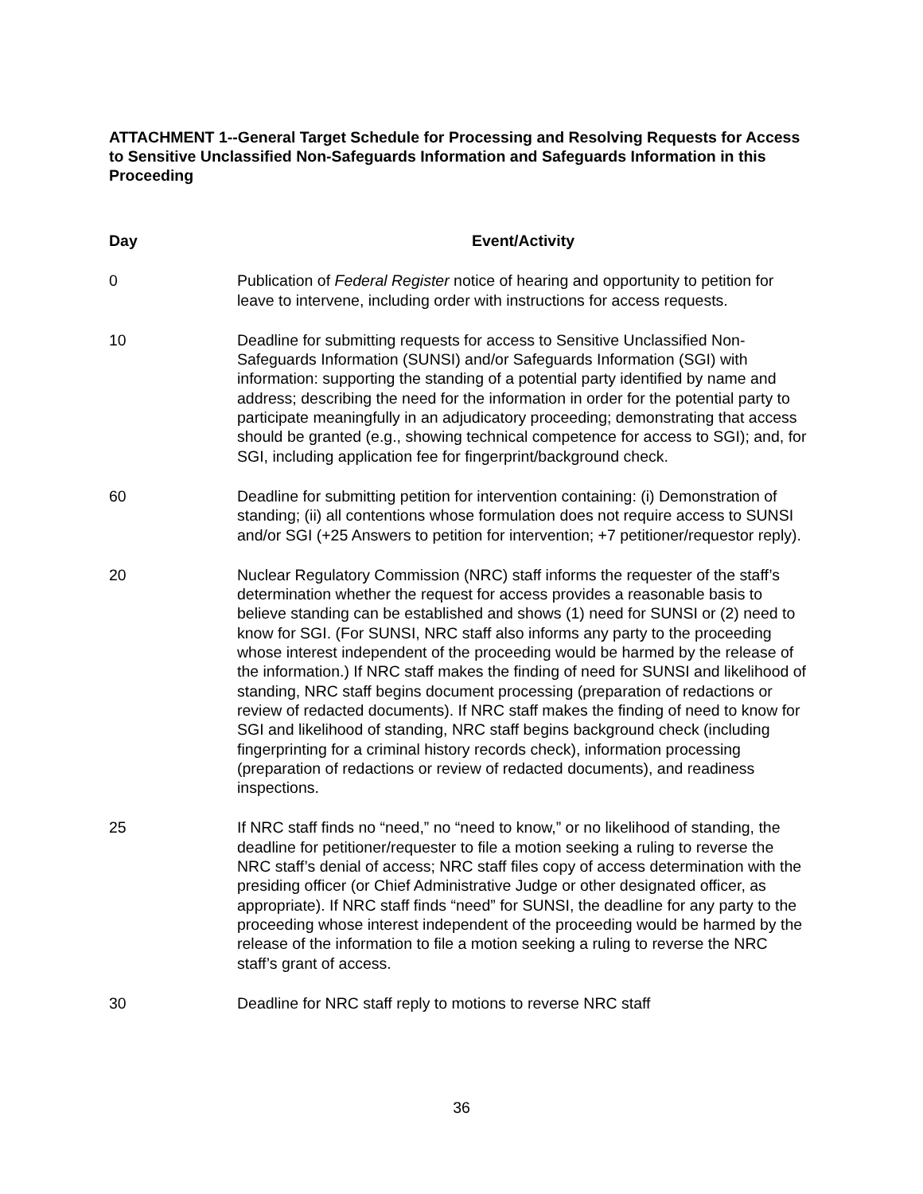ATTACHMENT 1--General Target Schedule for Processing and Resolving Requests for Access to Sensitive Unclassified Non-Safeguards Information and Safeguards Information in this Proceeding
| Day | Event/Activity |
| --- | --- |
| 0 | Publication of Federal Register notice of hearing and opportunity to petition for leave to intervene, including order with instructions for access requests. |
| 10 | Deadline for submitting requests for access to Sensitive Unclassified Non-Safeguards Information (SUNSI) and/or Safeguards Information (SGI) with information: supporting the standing of a potential party identified by name and address; describing the need for the information in order for the potential party to participate meaningfully in an adjudicatory proceeding; demonstrating that access should be granted (e.g., showing technical competence for access to SGI); and, for SGI, including application fee for fingerprint/background check. |
| 60 | Deadline for submitting petition for intervention containing: (i) Demonstration of standing; (ii) all contentions whose formulation does not require access to SUNSI and/or SGI (+25 Answers to petition for intervention; +7 petitioner/requestor reply). |
| 20 | Nuclear Regulatory Commission (NRC) staff informs the requester of the staff’s determination whether the request for access provides a reasonable basis to believe standing can be established and shows (1) need for SUNSI or (2) need to know for SGI. (For SUNSI, NRC staff also informs any party to the proceeding whose interest independent of the proceeding would be harmed by the release of the information.) If NRC staff makes the finding of need for SUNSI and likelihood of standing, NRC staff begins document processing (preparation of redactions or review of redacted documents). If NRC staff makes the finding of need to know for SGI and likelihood of standing, NRC staff begins background check (including fingerprinting for a criminal history records check), information processing (preparation of redactions or review of redacted documents), and readiness inspections. |
| 25 | If NRC staff finds no “need,” no “need to know,” or no likelihood of standing, the deadline for petitioner/requester to file a motion seeking a ruling to reverse the NRC staff’s denial of access; NRC staff files copy of access determination with the presiding officer (or Chief Administrative Judge or other designated officer, as appropriate). If NRC staff finds “need” for SUNSI, the deadline for any party to the proceeding whose interest independent of the proceeding would be harmed by the release of the information to file a motion seeking a ruling to reverse the NRC staff’s grant of access. |
| 30 | Deadline for NRC staff reply to motions to reverse NRC staff |
36